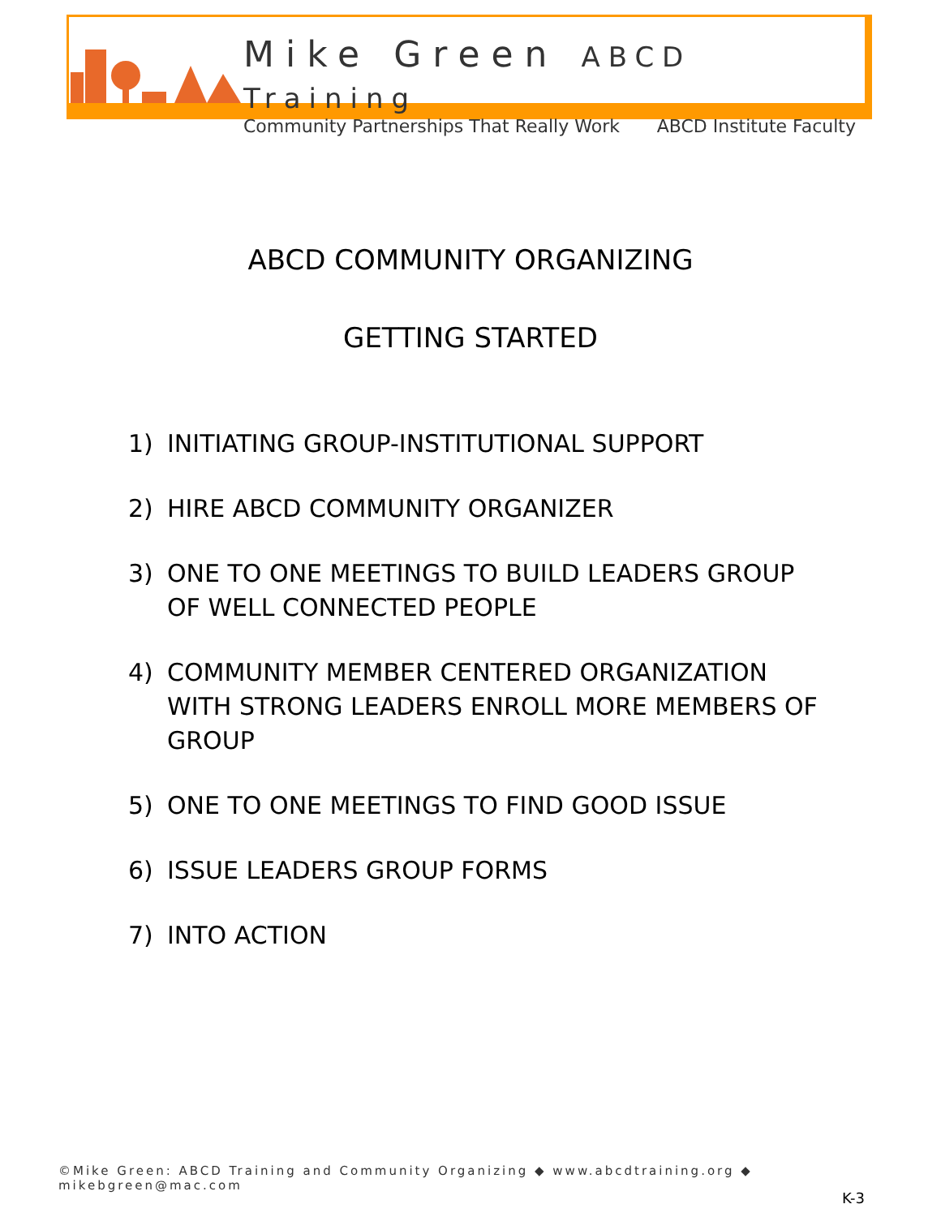Mike Green ABCD Training
Community Partnerships That Really Work ABCD Institute Faculty
ABCD COMMUNITY ORGANIZING
GETTING STARTED
1) INITIATING GROUP-INSTITUTIONAL SUPPORT
2) HIRE ABCD COMMUNITY ORGANIZER
3) ONE TO ONE MEETINGS TO BUILD LEADERS GROUP OF WELL CONNECTED PEOPLE
4) COMMUNITY MEMBER CENTERED ORGANIZATION WITH STRONG LEADERS ENROLL MORE MEMBERS OF GROUP
5) ONE TO ONE MEETINGS TO FIND GOOD ISSUE
6) ISSUE LEADERS GROUP FORMS
7) INTO ACTION
©Mike Green: ABCD Training and Community Organizing ◆ www.abcdtraining.org ◆ mikebgreen@mac.com
K-3